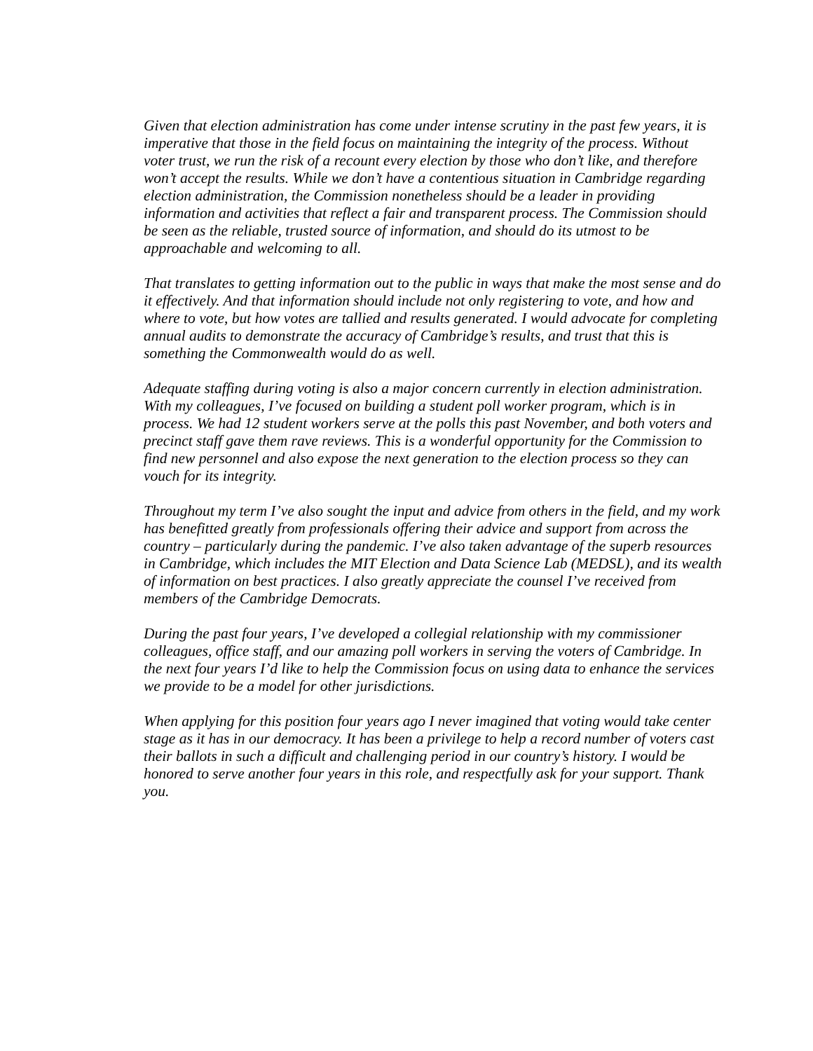Given that election administration has come under intense scrutiny in the past few years, it is imperative that those in the field focus on maintaining the integrity of the process. Without voter trust, we run the risk of a recount every election by those who don’t like, and therefore won’t accept the results. While we don’t have a contentious situation in Cambridge regarding election administration, the Commission nonetheless should be a leader in providing information and activities that reflect a fair and transparent process. The Commission should be seen as the reliable, trusted source of information, and should do its utmost to be approachable and welcoming to all.
That translates to getting information out to the public in ways that make the most sense and do it effectively. And that information should include not only registering to vote, and how and where to vote, but how votes are tallied and results generated. I would advocate for completing annual audits to demonstrate the accuracy of Cambridge’s results, and trust that this is something the Commonwealth would do as well.
Adequate staffing during voting is also a major concern currently in election administration. With my colleagues, I’ve focused on building a student poll worker program, which is in process. We had 12 student workers serve at the polls this past November, and both voters and precinct staff gave them rave reviews. This is a wonderful opportunity for the Commission to find new personnel and also expose the next generation to the election process so they can vouch for its integrity.
Throughout my term I’ve also sought the input and advice from others in the field, and my work has benefitted greatly from professionals offering their advice and support from across the country – particularly during the pandemic. I’ve also taken advantage of the superb resources in Cambridge, which includes the MIT Election and Data Science Lab (MEDSL), and its wealth of information on best practices. I also greatly appreciate the counsel I’ve received from members of the Cambridge Democrats.
During the past four years, I’ve developed a collegial relationship with my commissioner colleagues, office staff, and our amazing poll workers in serving the voters of Cambridge. In the next four years I’d like to help the Commission focus on using data to enhance the services we provide to be a model for other jurisdictions.
When applying for this position four years ago I never imagined that voting would take center stage as it has in our democracy. It has been a privilege to help a record number of voters cast their ballots in such a difficult and challenging period in our country’s history. I would be honored to serve another four years in this role, and respectfully ask for your support. Thank you.